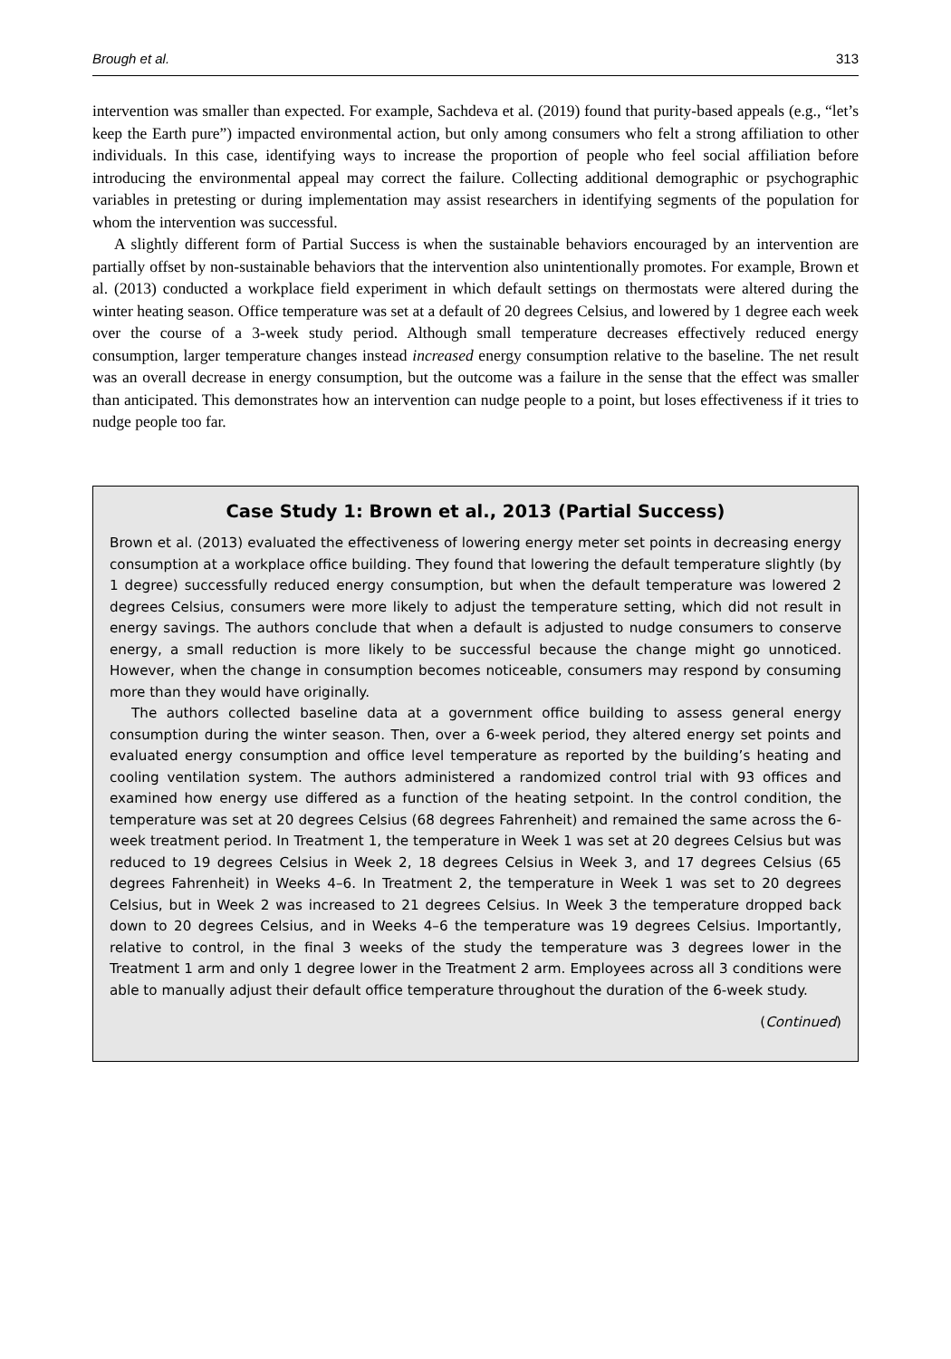Brough et al. 313
intervention was smaller than expected. For example, Sachdeva et al. (2019) found that purity-based appeals (e.g., “let’s keep the Earth pure”) impacted environmental action, but only among consumers who felt a strong affiliation to other individuals. In this case, identifying ways to increase the proportion of people who feel social affiliation before introducing the environmental appeal may correct the failure. Collecting additional demographic or psychographic variables in pretesting or during implementation may assist researchers in identifying segments of the population for whom the intervention was successful.
A slightly different form of Partial Success is when the sustainable behaviors encouraged by an intervention are partially offset by non-sustainable behaviors that the intervention also unintentionally promotes. For example, Brown et al. (2013) conducted a workplace field experiment in which default settings on thermostats were altered during the winter heating season. Office temperature was set at a default of 20 degrees Celsius, and lowered by 1 degree each week over the course of a 3-week study period. Although small temperature decreases effectively reduced energy consumption, larger temperature changes instead increased energy consumption relative to the baseline. The net result was an overall decrease in energy consumption, but the outcome was a failure in the sense that the effect was smaller than anticipated. This demonstrates how an intervention can nudge people to a point, but loses effectiveness if it tries to nudge people too far.
Case Study 1: Brown et al., 2013 (Partial Success)
Brown et al. (2013) evaluated the effectiveness of lowering energy meter set points in decreasing energy consumption at a workplace office building. They found that lowering the default temperature slightly (by 1 degree) successfully reduced energy consumption, but when the default temperature was lowered 2 degrees Celsius, consumers were more likely to adjust the temperature setting, which did not result in energy savings. The authors conclude that when a default is adjusted to nudge consumers to conserve energy, a small reduction is more likely to be successful because the change might go unnoticed. However, when the change in consumption becomes noticeable, consumers may respond by consuming more than they would have originally.
The authors collected baseline data at a government office building to assess general energy consumption during the winter season. Then, over a 6-week period, they altered energy set points and evaluated energy consumption and office level temperature as reported by the building’s heating and cooling ventilation system. The authors administered a randomized control trial with 93 offices and examined how energy use differed as a function of the heating setpoint. In the control condition, the temperature was set at 20 degrees Celsius (68 degrees Fahrenheit) and remained the same across the 6-week treatment period. In Treatment 1, the temperature in Week 1 was set at 20 degrees Celsius but was reduced to 19 degrees Celsius in Week 2, 18 degrees Celsius in Week 3, and 17 degrees Celsius (65 degrees Fahrenheit) in Weeks 4–6. In Treatment 2, the temperature in Week 1 was set to 20 degrees Celsius, but in Week 2 was increased to 21 degrees Celsius. In Week 3 the temperature dropped back down to 20 degrees Celsius, and in Weeks 4–6 the temperature was 19 degrees Celsius. Importantly, relative to control, in the final 3 weeks of the study the temperature was 3 degrees lower in the Treatment 1 arm and only 1 degree lower in the Treatment 2 arm. Employees across all 3 conditions were able to manually adjust their default office temperature throughout the duration of the 6-week study.
(Continued)